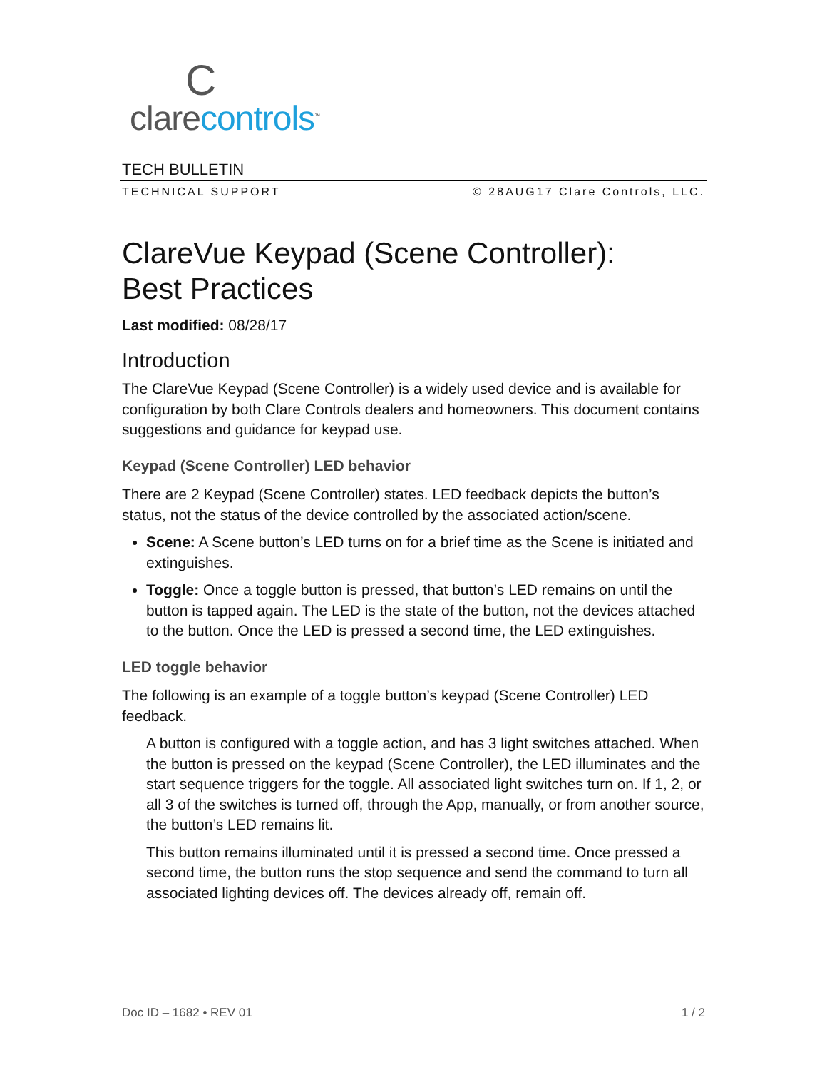Cclarecontrols<sup>™</sup>
TECH BULLETIN
TECHNICAL SUPPORT © 28AUG17 Clare Controls, LLC.
ClareVue Keypad (Scene Controller):
Best Practices
Last modified: 08/28/17
Introduction
The ClareVue Keypad (Scene Controller) is a widely used device and is available for configuration by both Clare Controls dealers and homeowners. This document contains suggestions and guidance for keypad use.
Keypad (Scene Controller) LED behavior
There are 2 Keypad (Scene Controller) states. LED feedback depicts the button’s status, not the status of the device controlled by the associated action/scene.
Scene: A Scene button’s LED turns on for a brief time as the Scene is initiated and extinguishes.
Toggle: Once a toggle button is pressed, that button’s LED remains on until the button is tapped again. The LED is the state of the button, not the devices attached to the button. Once the LED is pressed a second time, the LED extinguishes.
LED toggle behavior
The following is an example of a toggle button’s keypad (Scene Controller) LED feedback.
A button is configured with a toggle action, and has 3 light switches attached. When the button is pressed on the keypad (Scene Controller), the LED illuminates and the start sequence triggers for the toggle. All associated light switches turn on. If 1, 2, or all 3 of the switches is turned off, through the App, manually, or from another source, the button’s LED remains lit.
This button remains illuminated until it is pressed a second time. Once pressed a second time, the button runs the stop sequence and send the command to turn all associated lighting devices off. The devices already off, remain off.
Doc ID – 1682 • REV 01 1 / 2